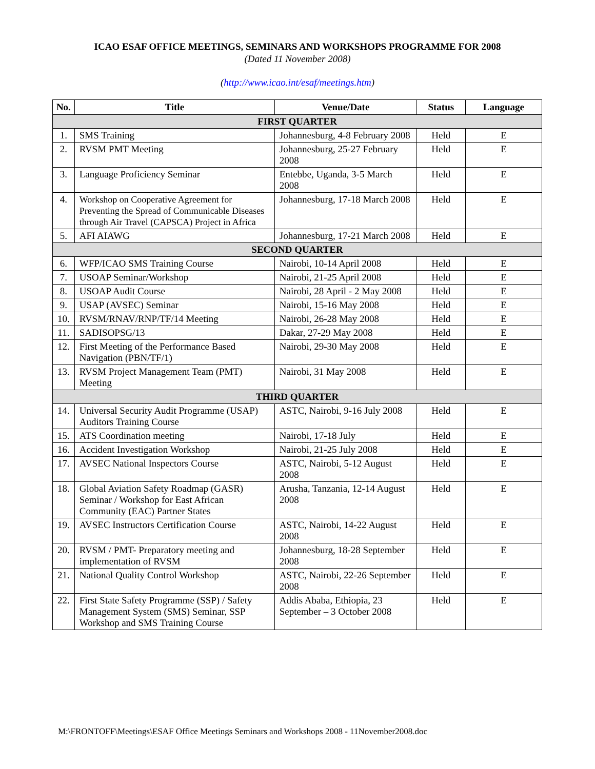ICAO ESAF OFFICE MEETINGS, SEMINARS AND WORKSHOPS PROGRAMME FOR 2008
(Dated 11 November 2008)
(http://www.icao.int/esaf/meetings.htm)
| No. | Title | Venue/Date | Status | Language |
| --- | --- | --- | --- | --- |
| FIRST QUARTER | | | | |
| 1. | SMS Training | Johannesburg, 4-8 February 2008 | Held | E |
| 2. | RVSM PMT Meeting | Johannesburg, 25-27 February 2008 | Held | E |
| 3. | Language Proficiency Seminar | Entebbe, Uganda, 3-5 March 2008 | Held | E |
| 4. | Workshop on Cooperative Agreement for Preventing the Spread of Communicable Diseases through Air Travel (CAPSCA) Project in Africa | Johannesburg, 17-18 March 2008 | Held | E |
| 5. | AFI AIAWG | Johannesburg, 17-21 March 2008 | Held | E |
| SECOND QUARTER | | | | |
| 6. | WFP/ICAO SMS Training Course | Nairobi, 10-14 April 2008 | Held | E |
| 7. | USOAP Seminar/Workshop | Nairobi, 21-25 April 2008 | Held | E |
| 8. | USOAP Audit Course | Nairobi, 28 April - 2 May 2008 | Held | E |
| 9. | USAP (AVSEC) Seminar | Nairobi, 15-16 May 2008 | Held | E |
| 10. | RVSM/RNAV/RNP/TF/14 Meeting | Nairobi, 26-28 May 2008 | Held | E |
| 11. | SADISOPSG/13 | Dakar, 27-29 May 2008 | Held | E |
| 12. | First Meeting of the Performance Based Navigation (PBN/TF/1) | Nairobi, 29-30 May 2008 | Held | E |
| 13. | RVSM Project Management Team (PMT) Meeting | Nairobi, 31 May 2008 | Held | E |
| THIRD QUARTER | | | | |
| 14. | Universal Security Audit Programme (USAP) Auditors Training Course | ASTC, Nairobi, 9-16 July 2008 | Held | E |
| 15. | ATS Coordination meeting | Nairobi, 17-18 July | Held | E |
| 16. | Accident Investigation Workshop | Nairobi, 21-25 July 2008 | Held | E |
| 17. | AVSEC National Inspectors Course | ASTC, Nairobi, 5-12 August 2008 | Held | E |
| 18. | Global Aviation Safety Roadmap (GASR) Seminar / Workshop for East African Community (EAC) Partner States | Arusha, Tanzania, 12-14 August 2008 | Held | E |
| 19. | AVSEC Instructors Certification Course | ASTC, Nairobi, 14-22 August 2008 | Held | E |
| 20. | RVSM / PMT- Preparatory meeting and implementation of RVSM | Johannesburg, 18-28 September 2008 | Held | E |
| 21. | National Quality Control Workshop | ASTC, Nairobi, 22-26 September 2008 | Held | E |
| 22. | First State Safety Programme (SSP) / Safety Management System (SMS) Seminar, SSP Workshop and SMS Training Course | Addis Ababa, Ethiopia, 23 September – 3 October 2008 | Held | E |
M:\FRONTOFF\Meetings\ESAF Office Meetings Seminars and Workshops 2008 - 11November2008.doc